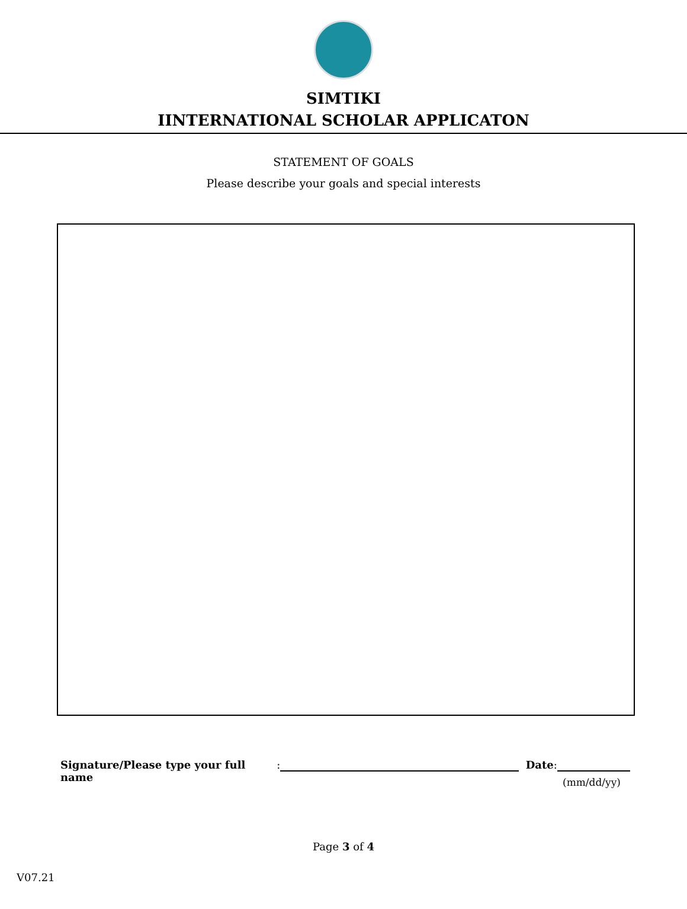SIMTIKI
IINTERNATIONAL SCHOLAR APPLICATON
STATEMENT OF GOALS
Please describe your goals and special interests
Signature/Please type your full name: Date:
(mm/dd/yy)
Page 3 of 4
V07.21